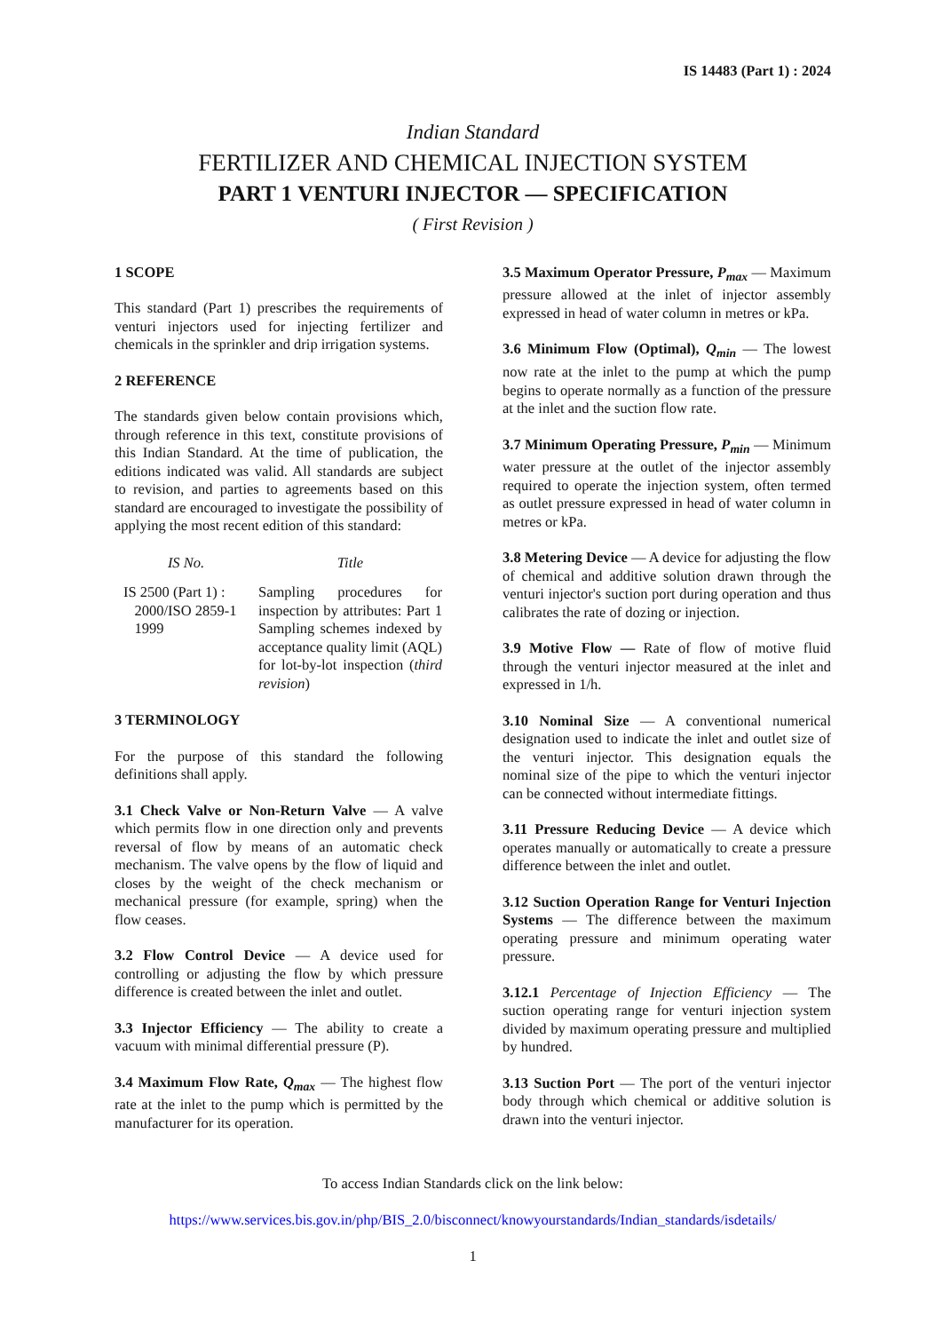IS 14483 (Part 1) : 2024
Indian Standard
FERTILIZER AND CHEMICAL INJECTION SYSTEM
PART 1 VENTURI INJECTOR — SPECIFICATION
( First Revision )
1 SCOPE
This standard (Part 1) prescribes the requirements of venturi injectors used for injecting fertilizer and chemicals in the sprinkler and drip irrigation systems.
2 REFERENCE
The standards given below contain provisions which, through reference in this text, constitute provisions of this Indian Standard. At the time of publication, the editions indicated was valid. All standards are subject to revision, and parties to agreements based on this standard are encouraged to investigate the possibility of applying the most recent edition of this standard:
| IS No. | Title |
| --- | --- |
| IS 2500 (Part 1) : 2000/ISO 2859-1 1999 | Sampling procedures for inspection by attributes: Part 1 Sampling schemes indexed by acceptance quality limit (AQL) for lot-by-lot inspection ( third revision ) |
3 TERMINOLOGY
For the purpose of this standard the following definitions shall apply.
3.1 Check Valve or Non-Return Valve — A valve which permits flow in one direction only and prevents reversal of flow by means of an automatic check mechanism. The valve opens by the flow of liquid and closes by the weight of the check mechanism or mechanical pressure (for example, spring) when the flow ceases.
3.2 Flow Control Device — A device used for controlling or adjusting the flow by which pressure difference is created between the inlet and outlet.
3.3 Injector Efficiency — The ability to create a vacuum with minimal differential pressure (P).
3.4 Maximum Flow Rate, Q<sub>max</sub> — The highest flow rate at the inlet to the pump which is permitted by the manufacturer for its operation.
3.5 Maximum Operator Pressure, P<sub>max</sub> — Maximum pressure allowed at the inlet of injector assembly expressed in head of water column in metres or kPa.
3.6 Minimum Flow (Optimal), Q<sub>min</sub> — The lowest now rate at the inlet to the pump at which the pump begins to operate normally as a function of the pressure at the inlet and the suction flow rate.
3.7 Minimum Operating Pressure, P<sub>min</sub> — Minimum water pressure at the outlet of the injector assembly required to operate the injection system, often termed as outlet pressure expressed in head of water column in metres or kPa.
3.8 Metering Device — A device for adjusting the flow of chemical and additive solution drawn through the venturi injector's suction port during operation and thus calibrates the rate of dozing or injection.
3.9 Motive Flow — Rate of flow of motive fluid through the venturi injector measured at the inlet and expressed in 1/h.
3.10 Nominal Size — A conventional numerical designation used to indicate the inlet and outlet size of the venturi injector. This designation equals the nominal size of the pipe to which the venturi injector can be connected without intermediate fittings.
3.11 Pressure Reducing Device — A device which operates manually or automatically to create a pressure difference between the inlet and outlet.
3.12 Suction Operation Range for Venturi Injection Systems — The difference between the maximum operating pressure and minimum operating water pressure.
3.12.1 Percentage of Injection Efficiency — The suction operating range for venturi injection system divided by maximum operating pressure and multiplied by hundred.
3.13 Suction Port — The port of the venturi injector body through which chemical or additive solution is drawn into the venturi injector.
To access Indian Standards click on the link below:
https://www.services.bis.gov.in/php/BIS_2.0/bisconnect/knowyourstandards/Indian_standards/isdetails/
1